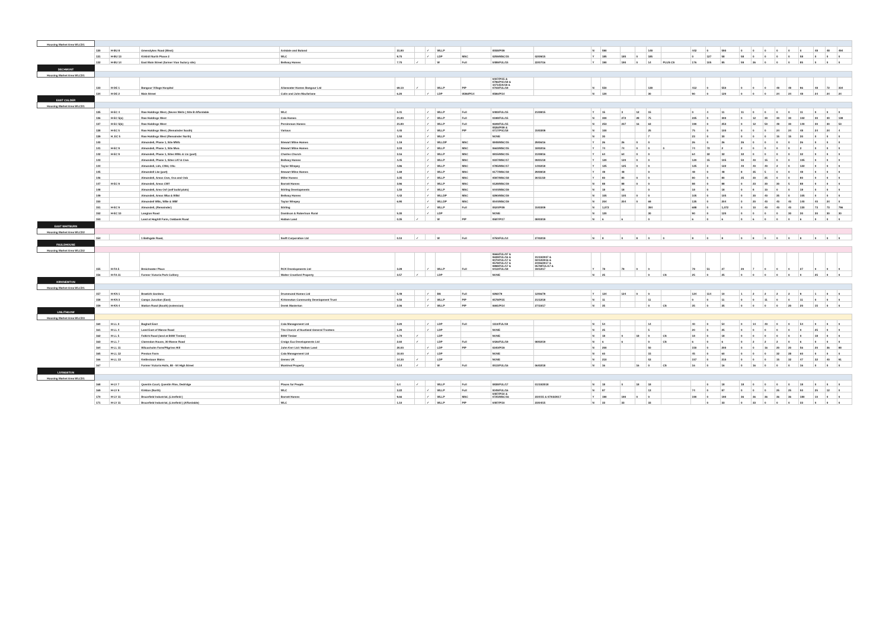| Housing Market Area WLCD1 | | | | | | | | | | | | | | | | | | | | | | | | | | | | | |
| | 130 | H-BU 8 | Greendykes Road (West) | Ashdale and Boland | 31.80 | | ✓ | WLLP | | 0558/P/09 | | N | 590 | | | 148 | | 442 | 0 | 590 | 0 | 0 | 0 | 0 | 0 | 0 | 48 | 48 | 494 |
| | 131 | H-BU 13 | Kirkhill North Phase 2 | WLC | 9.70 | | ✓ | LDP | MSC | 0259/MSC/15 | 02/09/15 | Y | 185 | 185 | 0 | 185 | | 0 | 127 | 58 | 58 | 0 | 0 | 0 | 0 | 58 | 0 | 0 | 0 |
| | 132 | H-BU 14 | East Main Street (former Vion factory site) | Bellway Homes | 7.70 | ✓ | | W | Full | 0489/FUL/15 | 22/07/16 | Y | 190 | 190 | 0 | 14 | PLUS CS | 176 | 105 | 85 | 59 | 26 | 0 | 0 | 0 | 85 | 0 | 0 | 0 |
| DECHMONT | | | | | | | | | | | | | | | | | | | | | | | | | | | | | |
| Housing Market Area WLCD1 | | | | | | | | | | | | | | | | | | | | | | | | | | | | | |
| | 133 | H-DE 1 | Bangour Village Hospital | Allanwater Homes Bangour Ltd | 69.10 | ✓ | | WLLP | PIP | 0407/P/15 & 0796/P4C/18 & 1071/EIA/18 & 0703/FUL/19 | | N | 550 | | | 138 | | 412 | 0 | 550 | 0 | 0 | 0 | 48 | 48 | 96 | 48 | 72 | 334 |
| | 134 | H-DE 2 | Main Street | Colin and John Macfarlane | 6.20 | | ✓ | LDP | 0586/P/14 | 0586/P/14 | | N | 120 | | | 30 | | 90 | 0 | 120 | 0 | 0 | 0 | 24 | 24 | 48 | 24 | 24 | 24 |
| EAST CALDER | | | | | | | | | | | | | | | | | | | | | | | | | | | | | |
| Housing Market Area WLCD1 | | | | | | | | | | | | | | | | | | | | | | | | | | | | | |
| | 135 | H-EC 4 | Raw Holdings West, (Seven Wells ) Site B Affordable | WLC | 0.41 | | ✓ | WLLP | Full | 0483/FUL/15 | 21/08/15 | Y | 15 | 3 | 12 | 15 | | 0 | 4 | 11 | 11 | 0 | 0 | 0 | 0 | 11 | 0 | 0 | 0 |
| | 136 | H-EC 5(a) | Raw Holdings West | Cala Homes | 21.80 | | ✓ | WLLP | Full | 0198/FUL/15 | | N | 300 | 272 | 28 | 75 | | 225 | 0 | 300 | 0 | 12 | 30 | 30 | 30 | 102 | 30 | 30 | 138 |
| | 137 | H-EC 5(b) | Raw Holdings West | Persimmon Homes | 21.80 | | ✓ | WLLP | Full | 0609/FUL/15 | | N | 253 | 237 | 16 | 63 | | 190 | 0 | 253 | 0 | 12 | 50 | 48 | 30 | 140 | 30 | 30 | 53 |
| | 138 | H-EC 5 | Raw Holdings West, (Remainder South) | Various | 4.40 | | ✓ | WLLP | PIP | 0526/P/09 & 0717/P4C/18 | 15/03/09 | N | 100 | | | 25 | | 75 | 0 | 100 | 0 | 0 | 0 | 24 | 24 | 48 | 24 | 24 | 4 |
| | 139 | H_EC 5 | Raw Holdings West (Remainder North) | | 1.50 | | ✓ | WLLP | | NONE | | N | 30 | | | 7 | | 23 | 0 | 30 | 0 | 0 | 0 | 15 | 15 | 30 | 0 | 0 | 0 |
| | 140 | | Almondell, Phase 1, Site MWb | Stewart Milne Homes | 1.19 | | ✓ | WLLDP | MSC | 0848/MSC/15 | 29/06/16 | Y | 26 | 26 | 0 | 0 | | 26 | 0 | 26 | 26 | 0 | 0 | 0 | 0 | 26 | 0 | 0 | 0 |
| | 141 | H-EC 9 | Almondell, Phase 1, Site Mwa | Stewart Milne Homes | 3.33 | | ✓ | WLLP | MSC | 0663/MSC/15 | 18/02/16 | Y | 74 | 74 | 0 | 0 | 0 | 74 | 72 | 2 | 2 | 0 | 0 | 0 | 0 | 2 | 0 | 0 | 0 |
| | 142 | H-EC 9 | Almondell, Phase 1, Sites MWc & Ltc (part) | Charles Church | 3.16 | | ✓ | WLLP | MSC | 0815/MSC/15 | 31/08/16 | Y | 64 | 64 | 0 | 0 | | 64 | 32 | 32 | 32 | 0 | 0 | 0 | 0 | 32 | 0 | 0 | 0 |
| | 143 | | Almondell, Phase 1, Sites LKf & Cwa | Bellway Homes | 4.45 | | ✓ | WLLP | MSC | 0337/MSC/17 | 09/01/18 | Y | 120 | 120 | 0 | 0 | | 120 | 15 | 105 | 50 | 40 | 15 | 0 | 0 | 105 | 0 | 0 | 0 |
| | 144 | | Almondell, Lkh, CWd, OSc | Taylor Wimpey | 4.86 | | ✓ | WLLP | MSC | 0785/MSC/17 | 14/02/18 | Y | 125 | 125 | 0 | 0 | | 125 | 3 | 122 | 40 | 40 | 40 | 2 | 0 | 122 | 0 | 0 | 0 |
| | 145 | | Almondell Lke (part) | Stewart Milne Homes | 1.69 | | ✓ | WLLP | MSC | 0177/MSC/18 | 29/08/18 | Y | 48 | 48 | | 0 | | 48 | 0 | 48 | 8 | 35 | 5 | 0 | 0 | 48 | 0 | 0 | 0 |
| | 146 | | Almondell, Areas Cwe, Osa and Osb | Miller Homes | 3.35 | | ✓ | WLLP | MSC | 0597/MSC/18 | 30/11/18 | Y | 80 | 80 | 0 | 0 | | 80 | 0 | 80 | 25 | 30 | 25 | 0 | 0 | 80 | 0 | 0 | 0 |
| | 147 | H-EC 9 | Almondell, Areas CWf | Barratt Homes | 3.96 | | ✓ | WLLP | MSC | 0128/MSC/19 | | N | 88 | 88 | 0 | 0 | | 88 | 0 | 88 | 0 | 23 | 30 | 30 | 5 | 88 | 0 | 0 | 0 |
| | 148 | | Almondell, Area Osf (self build plots) | Stirling Developments | 1.50 | | ✓ | WLLP | MSC | 0444/MSC/19 | | N | 18 | 18 | | 0 | | 18 | 0 | 18 | 0 | 8 | 10 | 0 | 0 | 18 | 0 | 0 | 0 |
| | 149 | | Almondell, Areas Wba & WBd | Bellway Homes | 4.42 | | ✓ | WLLDP | MSC | 0290/MSC/19 | | N | 105 | 105 | 0 | 0 | | 105 | 0 | 105 | 0 | 30 | 40 | 35 | 0 | 105 | 0 | 0 | 0 |
| | 150 | | Almondell WBc, WBe & WBf | Taylor Wimpey | 6.95 | | ✓ | WLLDP | MSC | 0544/MSC/19 | | N | 204 | 204 | 0 | 69 | | 135 | 0 | 204 | 0 | 20 | 40 | 40 | 40 | 140 | 40 | 24 | 0 |
| | 151 | H-EC 9 | Almondell, (Remainder) | Stirling | | | ✓ | WLLP | Full | 0524/P/09 | 15/03/09 | N | 1,072 | | | 394 | | 688 | 0 | 1,072 | 0 | 10 | 40 | 40 | 40 | 130 | 73 | 73 | 796 |
| | 152 | H-EC 10 | Langton Road | Davidson & Robertson Rural | 5.30 | | ✓ | LDP | | NONE | | N | 120 | | | 30 | | 90 | 0 | 120 | 0 | 0 | 0 | 0 | 30 | 30 | 30 | 30 | 30 |
| | 153 | | Land at Hoghill Farm, Oakbank Road | Hallam Land | 0.35 | ✓ | | W | PIP | 0587/P/17 | 08/03/19 | N | 6 | 6 | | 0 | | 6 | 0 | 6 | 0 | 6 | 0 | 0 | 0 | 6 | 0 | 0 | 0 |
| EAST WHITBURN | | | | | | | | | | | | | | | | | | | | | | | | | | | | | |
| Housing Market Area WLCD2 | | | | | | | | | | | | | | | | | | | | | | | | | | | | | |
| | 154 | | 1 Bathgate Road, | Swift Corporation Ltd | 0.10 | ✓ | | W | Full | 0750/FUL/14 | 27/02/19 | N | 8 | 0 | 8 | 0 | 0 | 8 | 0 | 8 | 0 | 8 | 0 | 0 | 0 | 8 | 0 | 0 | 0 |
| FAULDHOUSE | | | | | | | | | | | | | | | | | | | | | | | | | | | | | |
| Housing Market Area WLCD2 | | | | | | | | | | | | | | | | | | | | | | | | | | | | | |
| | 155 | H-FA 5 | Breichwater Place | RCK Developments Ltd | 3.28 | | ✓ | WLLP | Full | 0666/FUL/07 & 0608/FUL/16 & 0070/FUL/17 & 0578/FUL/17 & 0898/FUL/17 & 0412/FUL/18 | 31/10/2007 & 02/12/2016 & 24/06/2017 & 0578/FUL/17 & 19/12/17 | Y | 78 | 78 | 0 | 0 | | 78 | 51 | 27 | 20 | 7 | 0 | 0 | 0 | 27 | 0 | 0 | 0 |
| | 156 | H-FA 11 | Former Victoria Park Colliery | Walter Crawford Property | 3.57 | ✓ | | LDP | | NONE | | N | 25 | | | 0 | CS | 25 | 0 | 25 | 0 | 0 | 0 | 0 | 0 | 0 | 25 | 0 | 0 |
| KIRKNEWTON | | | | | | | | | | | | | | | | | | | | | | | | | | | | | |
| Housing Market Area WLCD1 | | | | | | | | | | | | | | | | | | | | | | | | | | | | | |
| | 157 | H-KN 1 | Braekirk Gardens | Drummond Homes Ltd | 5.49 | | ✓ | BS | Full | 0292/79 | 12/06/79 | Y | 124 | 124 | 0 | 0 | | 124 | 114 | 10 | 1 | 2 | 2 | 2 | 2 | 9 | 1 | 0 | 0 |
| | 158 | H-KN 3 | Camps Junction (East) | Kirknewton Community Development Trust | 0.50 | | ✓ | WLLP | PIP | 0578/P/15 | 21/12/18 | N | 11 | | | 11 | | 0 | 0 | 11 | 0 | 0 | 11 | 0 | 0 | 11 | 0 | 0 | 0 |
| | 159 | H-KN 4 | Station Road (South) (extension) | Derek Masterton | 2.06 | | ✓ | WLLP | PIP | 0691/P/14 | 27/10/17 | N | 35 | | | 0 | CS | 35 | 0 | 35 | 0 | 0 | 0 | 0 | 20 | 20 | 15 | 0 | 0 |
| LINLITHGOW | | | | | | | | | | | | | | | | | | | | | | | | | | | | | |
| Housing Market Area WLCD3 | | | | | | | | | | | | | | | | | | | | | | | | | | | | | |
| | 160 | H-LL 3 | Boghall East | Cala Management Ltd | 3.20 | | ✓ | LDP | Full | 1110/FUL/18 | | N | 54 | | | 14 | | 40 | 0 | 54 | 0 | 14 | 40 | 0 | 0 | 54 | 0 | 0 | 0 |
| | 161 | H-LL 4 | Land East of Manse Road | The Church of Scotland General Trustees | 1.20 | | ✓ | LDP | | NONE | | N | 25 | | | 5 | | 20 | 0 | 25 | 0 | 0 | 0 | 0 | 0 | 0 | 25 | 0 | 0 |
| | 162 | H-LL 5 | Falkirk Road (land at BSW Timber) | BSW Timber | 0.70 | ✓ | | LDP | | NONE | | N | 18 | 0 | 18 | 0 | CS | 18 | 0 | 18 | 0 | 0 | 0 | 0 | 0 | 0 | 18 | 0 | 0 |
| | 163 | H-LL 7 | Clarendon House, 30 Manse Road | Craigs Eco Developments Ltd | 2.60 | ✓ | | LDP | Full | 0426/FUL/19 | 08/02/19 | N | 6 | 6 | | 0 | CS | 6 | 0 | 6 | 0 | 2 | 2 | 2 | 0 | 6 | 0 | 0 | 0 |
| | 164 | H-LL 11 | Wilcoxholm Farm/Pilgrims Hill | John Kerr Ltd / Hallam Land | 20.00 | | ✓ | LDP | PIP | 0340/P/19 | | N | 200 | | | 50 | | 150 | 0 | 200 | 0 | 0 | 16 | 20 | 20 | 56 | 20 | 36 | 88 |
| | 165 | H-LL 12 | Preston Farm | Cala Management Ltd | 10.00 | | ✓ | LDP | | NONE | | N | 60 | | | 15 | | 45 | 0 | 60 | 0 | 0 | 0 | 32 | 28 | 60 | 0 | 0 | 0 |
| | 166 | H-LL 13 | Kettlestoun Mains | Gemex UK | 14.30 | ✓ | | LDP | | NONE | | N | 210 | | | 53 | | 157 | 0 | 210 | 0 | 0 | 0 | 15 | 32 | 47 | 32 | 40 | 91 |
| | 167 | | Former Victoria Halls, 88 - 94 High Street | Montreal Property | 0.14 | ✓ | | W | Full | 0513/FUL/16 | 06/02/18 | N | 16 | | 16 | 0 | CS | 16 | 0 | 16 | 0 | 16 | 0 | 0 | 0 | 16 | 0 | 0 | 0 |
| LIVINGSTON | | | | | | | | | | | | | | | | | | | | | | | | | | | | | |
| Housing Market Area WLCD1 | | | | | | | | | | | | | | | | | | | | | | | | | | | | | |
| | 168 | H-LV 7 | Quentin Court, Quentin Rise, Dedridge | Places for People | 0.4 | ✓ | | WLLP | Full | 0838/FUL/17 | 01/10/2018 | N | 18 | 0 | 18 | 18 | | | 0 | 18 | 18 | 0 | 0 | 0 | 0 | 18 | 0 | 0 | 0 |
| | 169 | H-LV 9 | Kirkton (North) | WLC | 3.22 | | ✓ | WLLP | Full | 0049/FUL/16 | | N | 87 | | | 13 | | 74 | 0 | 87 | 0 | 0 | 0 | 25 | 25 | 50 | 25 | 12 | 0 |
| | 170 | H-LV 11 | Brucefield Industrial, (Linnfield ) | Barratt Homes | 9.66 | | ✓ | WLLP | MSC | 0487/P/10 & 0725/MSC/16 | 23/4/15 & 07/03/2017 | Y | 190 | 190 | 0 | 0 | | 190 | 0 | 190 | 36 | 36 | 36 | 36 | 36 | 180 | 10 | 0 | 0 |
| | 171 | H-LV 11 | Brucefield Industrial, (Linnfield ) (Affordable) | WLC | 1.10 | | ✓ | WLLP | PIP | 0487/P/10 | 23/04/15 | N | 33 | 33 | | 33 | | | 0 | 33 | 0 | 33 | 0 | 0 | 0 | 33 | 0 | 0 | 0 |